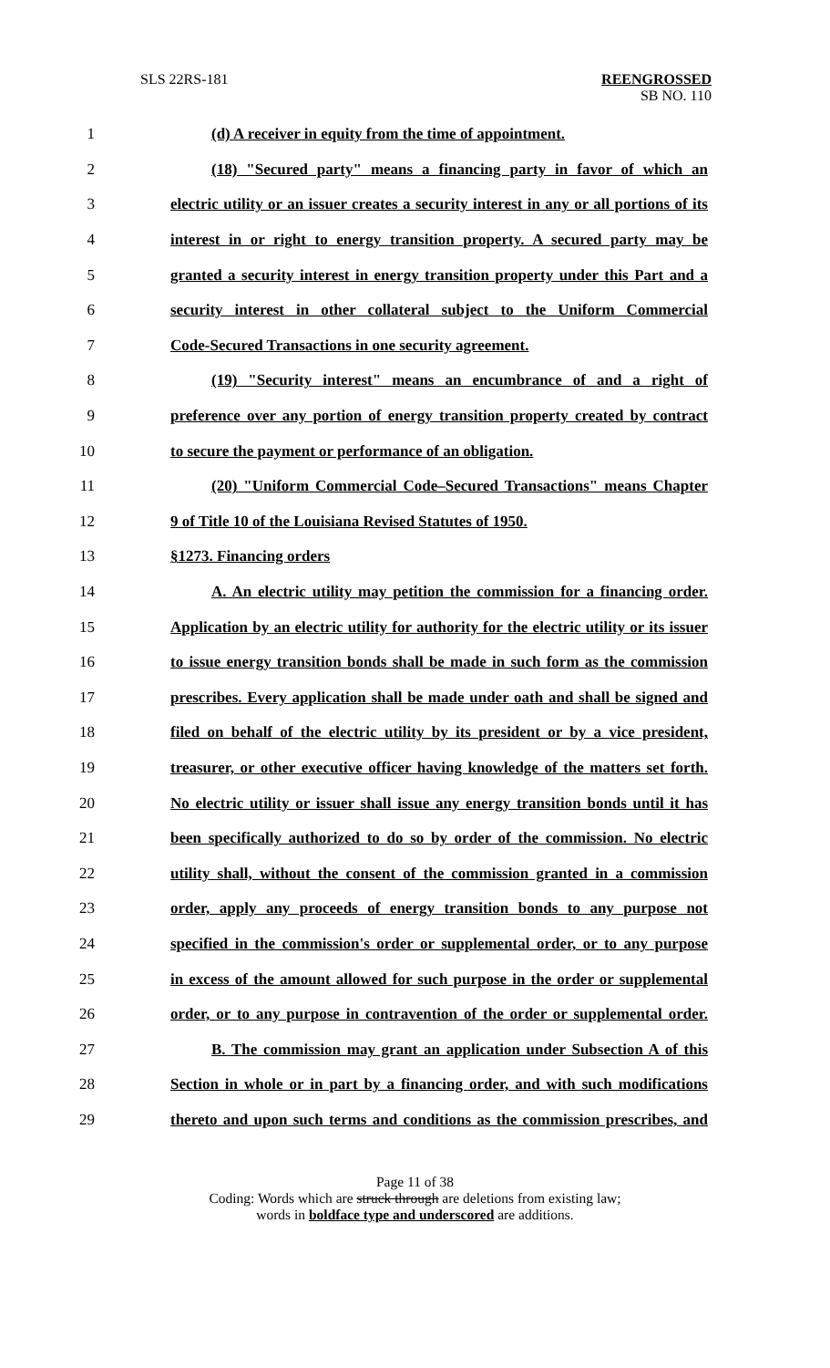SLS 22RS-181 REENGROSSED
SB NO. 110
1 (d) A receiver in equity from the time of appointment.
2 (18) "Secured party" means a financing party in favor of which an
3 electric utility or an issuer creates a security interest in any or all portions of its
4 interest in or right to energy transition property. A secured party may be
5 granted a security interest in energy transition property under this Part and a
6 security interest in other collateral subject to the Uniform Commercial
7 Code-Secured Transactions in one security agreement.
8 (19) "Security interest" means an encumbrance of and a right of
9 preference over any portion of energy transition property created by contract
10 to secure the payment or performance of an obligation.
11 (20) "Uniform Commercial Code–Secured Transactions" means Chapter
12 9 of Title 10 of the Louisiana Revised Statutes of 1950.
13 §1273. Financing orders
14 A. An electric utility may petition the commission for a financing order.
15 Application by an electric utility for authority for the electric utility or its issuer
16 to issue energy transition bonds shall be made in such form as the commission
17 prescribes. Every application shall be made under oath and shall be signed and
18 filed on behalf of the electric utility by its president or by a vice president,
19 treasurer, or other executive officer having knowledge of the matters set forth.
20 No electric utility or issuer shall issue any energy transition bonds until it has
21 been specifically authorized to do so by order of the commission. No electric
22 utility shall, without the consent of the commission granted in a commission
23 order, apply any proceeds of energy transition bonds to any purpose not
24 specified in the commission's order or supplemental order, or to any purpose
25 in excess of the amount allowed for such purpose in the order or supplemental
26 order, or to any purpose in contravention of the order or supplemental order.
27 B. The commission may grant an application under Subsection A of this
28 Section in whole or in part by a financing order, and with such modifications
29 thereto and upon such terms and conditions as the commission prescribes, and
Page 11 of 38
Coding: Words which are struck through are deletions from existing law;
words in boldface type and underscored are additions.